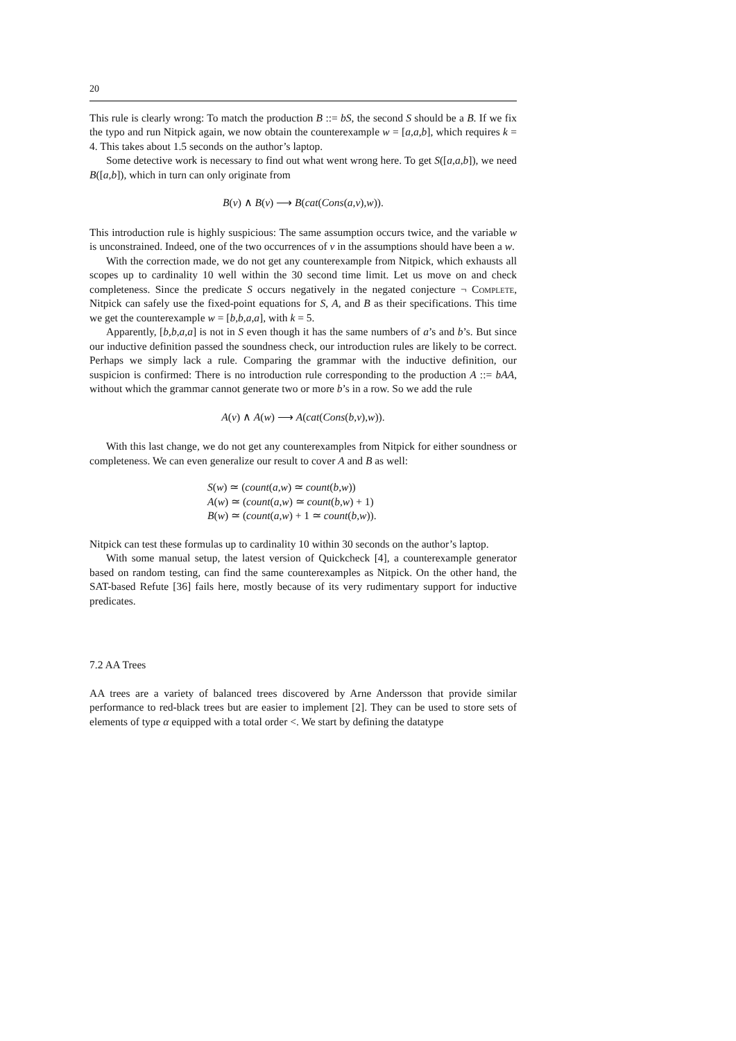20
This rule is clearly wrong: To match the production B ::= bS, the second S should be a B. If we fix the typo and run Nitpick again, we now obtain the counterexample w = [a,a,b], which requires k = 4. This takes about 1.5 seconds on the author’s laptop.
Some detective work is necessary to find out what went wrong here. To get S([a,a,b]), we need B([a,b]), which in turn can only originate from
B(v) ∧ B(v) ⟶ B(cat(Cons(a,v),w)).
This introduction rule is highly suspicious: The same assumption occurs twice, and the variable w is unconstrained. Indeed, one of the two occurrences of v in the assumptions should have been a w.
With the correction made, we do not get any counterexample from Nitpick, which exhausts all scopes up to cardinality 10 well within the 30 second time limit. Let us move on and check completeness. Since the predicate S occurs negatively in the negated conjecture ¬ Complete, Nitpick can safely use the fixed-point equations for S, A, and B as their specifications. This time we get the counterexample w = [b,b,a,a], with k = 5.
Apparently, [b,b,a,a] is not in S even though it has the same numbers of a’s and b’s. But since our inductive definition passed the soundness check, our introduction rules are likely to be correct. Perhaps we simply lack a rule. Comparing the grammar with the inductive definition, our suspicion is confirmed: There is no introduction rule corresponding to the production A ::= bAA, without which the grammar cannot generate two or more b’s in a row. So we add the rule
A(v) ∧ A(w) ⟶ A(cat(Cons(b,v),w)).
With this last change, we do not get any counterexamples from Nitpick for either soundness or completeness. We can even generalize our result to cover A and B as well:
S(w) ≃ (count(a,w) ≃ count(b,w))
A(w) ≃ (count(a,w) ≃ count(b,w) + 1)
B(w) ≃ (count(a,w) + 1 ≃ count(b,w)).
Nitpick can test these formulas up to cardinality 10 within 30 seconds on the author’s laptop.
With some manual setup, the latest version of Quickcheck [4], a counterexample generator based on random testing, can find the same counterexamples as Nitpick. On the other hand, the SAT-based Refute [36] fails here, mostly because of its very rudimentary support for inductive predicates.
7.2 AA Trees
AA trees are a variety of balanced trees discovered by Arne Andersson that provide similar performance to red-black trees but are easier to implement [2]. They can be used to store sets of elements of type α equipped with a total order <. We start by defining the datatype